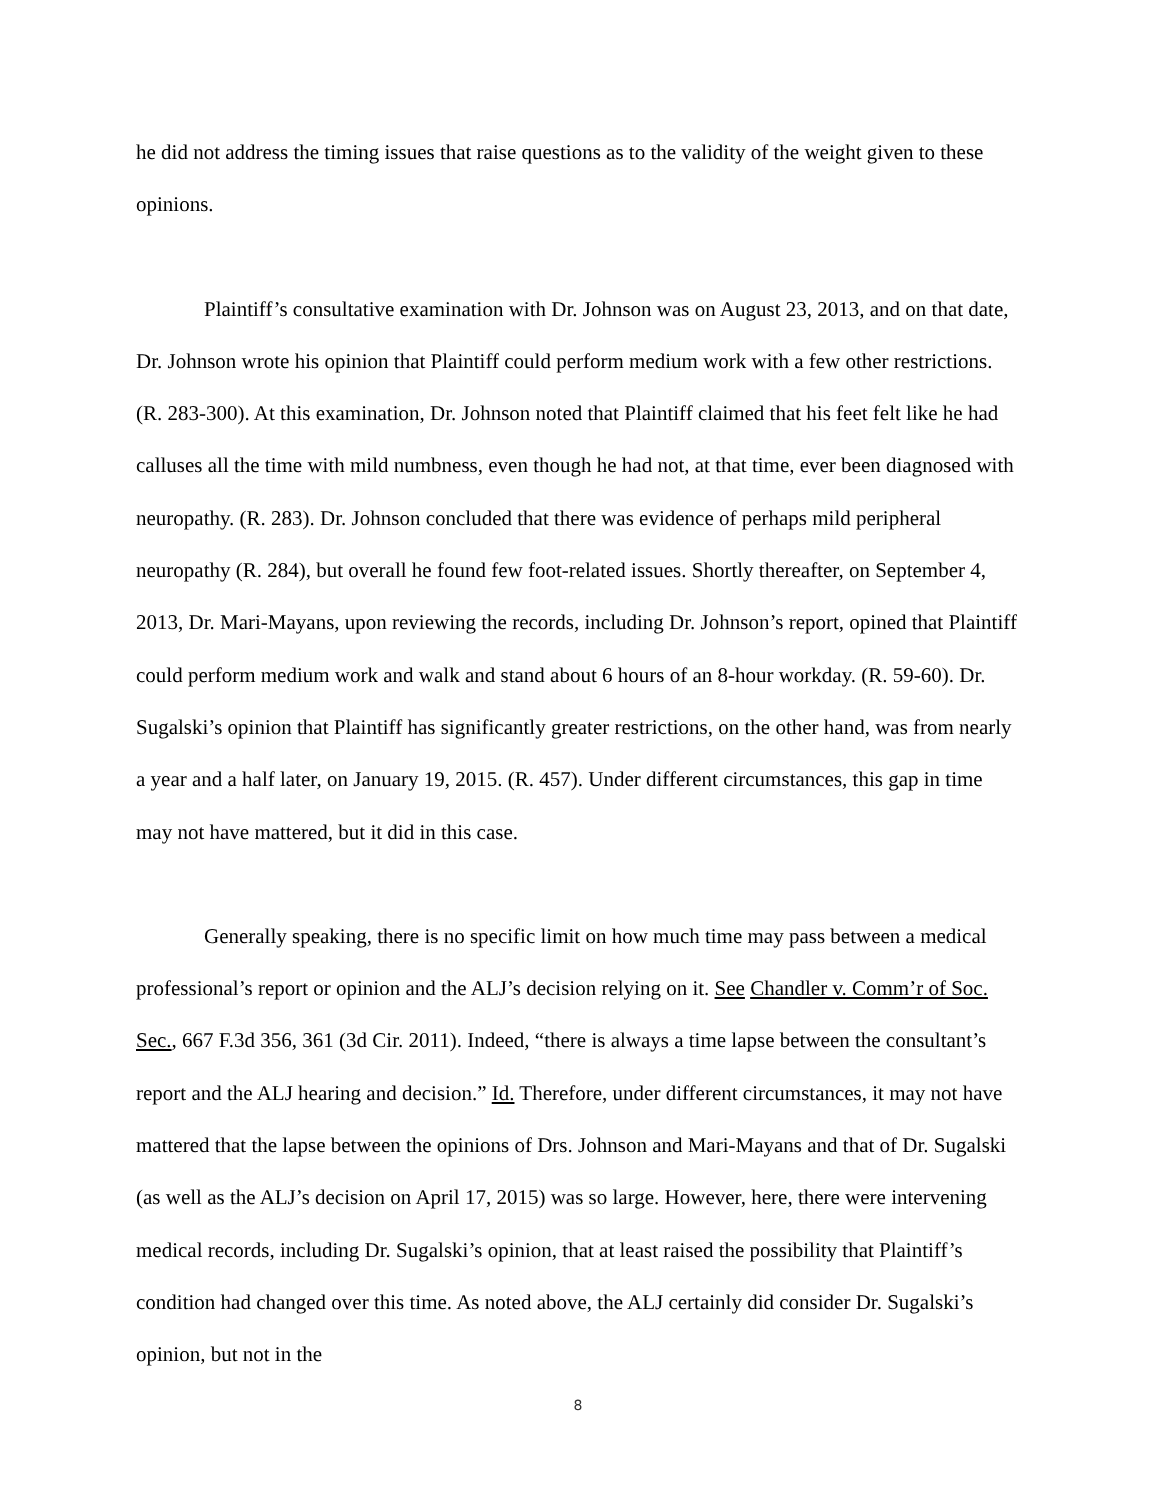he did not address the timing issues that raise questions as to the validity of the weight given to these opinions.
Plaintiff’s consultative examination with Dr. Johnson was on August 23, 2013, and on that date, Dr. Johnson wrote his opinion that Plaintiff could perform medium work with a few other restrictions. (R. 283-300). At this examination, Dr. Johnson noted that Plaintiff claimed that his feet felt like he had calluses all the time with mild numbness, even though he had not, at that time, ever been diagnosed with neuropathy. (R. 283). Dr. Johnson concluded that there was evidence of perhaps mild peripheral neuropathy (R. 284), but overall he found few foot-related issues. Shortly thereafter, on September 4, 2013, Dr. Mari-Mayans, upon reviewing the records, including Dr. Johnson’s report, opined that Plaintiff could perform medium work and walk and stand about 6 hours of an 8-hour workday. (R. 59-60). Dr. Sugalski’s opinion that Plaintiff has significantly greater restrictions, on the other hand, was from nearly a year and a half later, on January 19, 2015. (R. 457). Under different circumstances, this gap in time may not have mattered, but it did in this case.
Generally speaking, there is no specific limit on how much time may pass between a medical professional’s report or opinion and the ALJ’s decision relying on it. See Chandler v. Comm’r of Soc. Sec., 667 F.3d 356, 361 (3d Cir. 2011). Indeed, “there is always a time lapse between the consultant’s report and the ALJ hearing and decision.” Id. Therefore, under different circumstances, it may not have mattered that the lapse between the opinions of Drs. Johnson and Mari-Mayans and that of Dr. Sugalski (as well as the ALJ’s decision on April 17, 2015) was so large. However, here, there were intervening medical records, including Dr. Sugalski’s opinion, that at least raised the possibility that Plaintiff’s condition had changed over this time. As noted above, the ALJ certainly did consider Dr. Sugalski’s opinion, but not in the
8